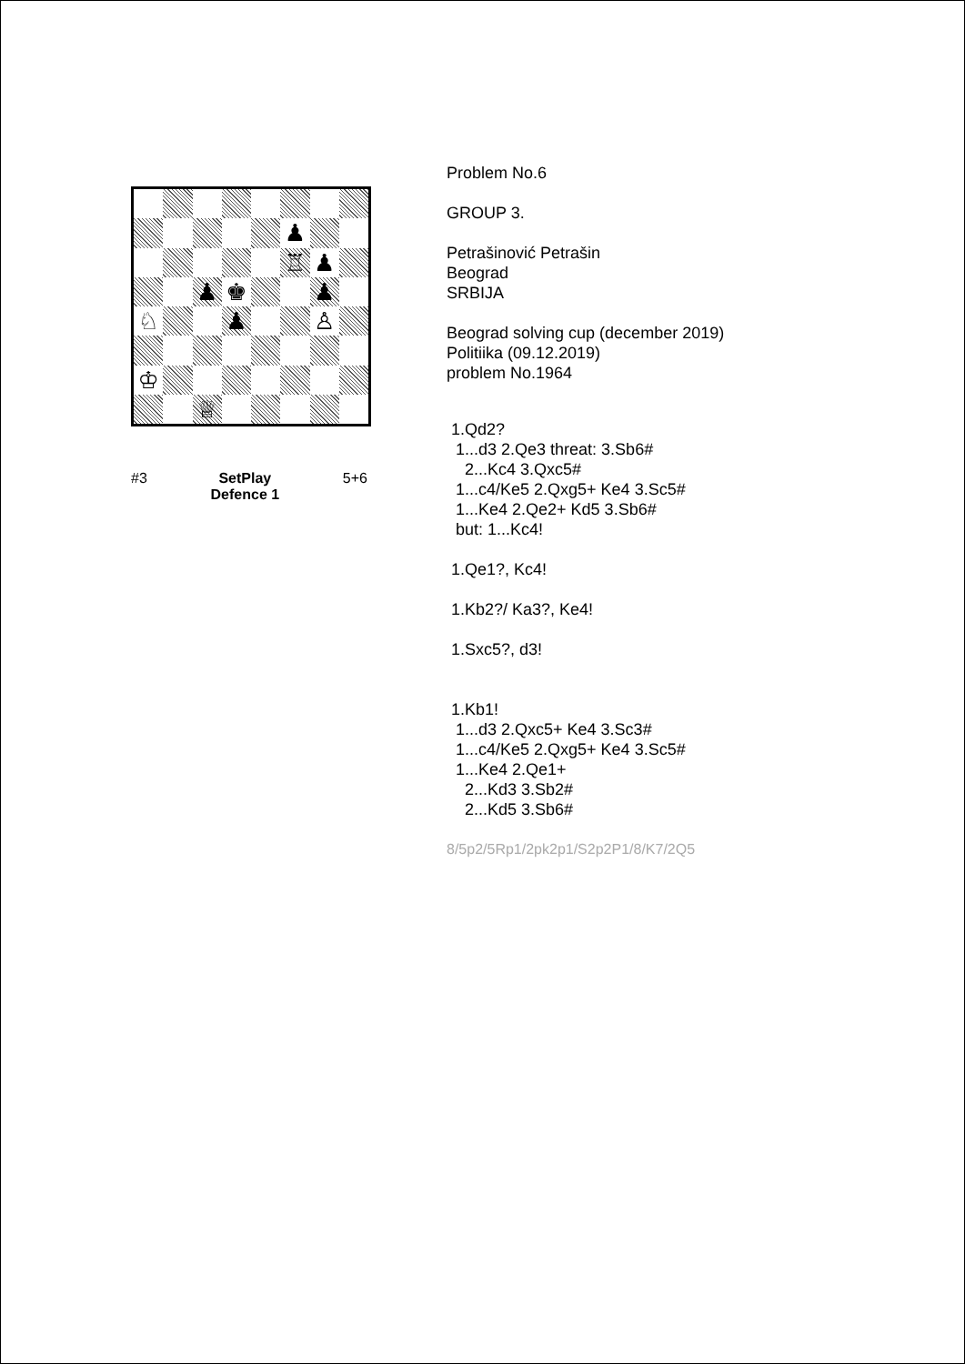♟
♖
♟
♟
♚
♟
♘
♟
♙
♔
♕
#3 SetPlay
Defence 1 5+6
Problem No.6
GROUP 3.
Petrašinović Petrašin
Beograd
SRBIJA
Beograd solving cup (december 2019)
Politiika (09.12.2019)
problem No.1964
1.Qd2?
1...d3 2.Qe3 threat: 3.Sb6#
2...Kc4 3.Qxc5#
1...c4/Ke5 2.Qxg5+ Ke4 3.Sc5#
1...Ke4 2.Qe2+ Kd5 3.Sb6#
but: 1...Kc4!
1.Qe1?, Kc4!
1.Kb2?/ Ka3?, Ke4!
1.Sxc5?, d3!
1.Kb1!
1...d3 2.Qxc5+ Ke4 3.Sc3#
1...c4/Ke5 2.Qxg5+ Ke4 3.Sc5#
1...Ke4 2.Qe1+
2...Kd3 3.Sb2#
2...Kd5 3.Sb6#
8/5p2/5Rp1/2pk2p1/S2p2P1/8/K7/2Q5